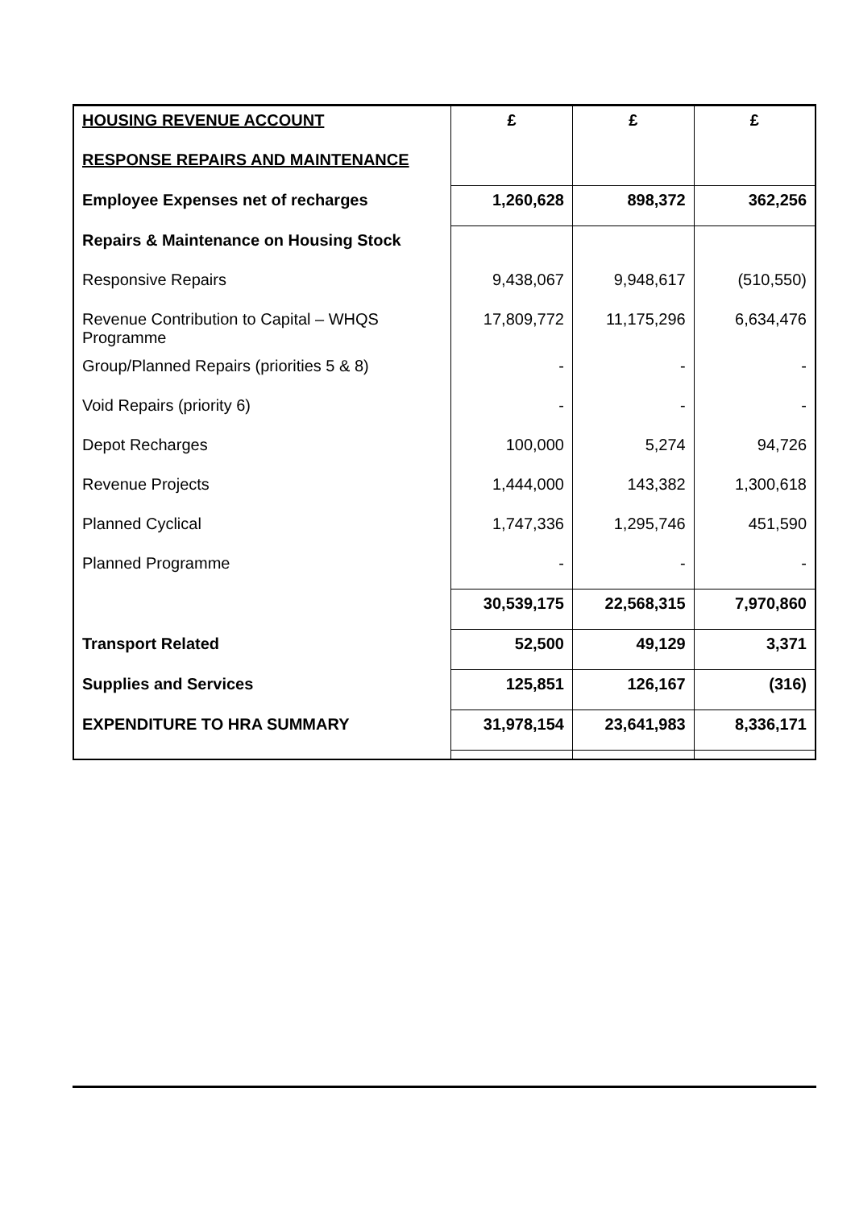| HOUSING REVENUE ACCOUNT | £ | £ | £ |
| RESPONSE REPAIRS AND MAINTENANCE | | | |
| Employee Expenses net of recharges | 1,260,628 | 898,372 | 362,256 |
| Repairs & Maintenance on Housing Stock | | | |
| Responsive Repairs | 9,438,067 | 9,948,617 | (510,550) |
| Revenue Contribution to Capital – WHQS Programme | 17,809,772 | 11,175,296 | 6,634,476 |
| Group/Planned Repairs (priorities 5 & 8) | - | - | - |
| Void Repairs (priority 6) | - | - | - |
| Depot Recharges | 100,000 | 5,274 | 94,726 |
| Revenue Projects | 1,444,000 | 143,382 | 1,300,618 |
| Planned Cyclical | 1,747,336 | 1,295,746 | 451,590 |
| Planned Programme | - | - | - |
| | 30,539,175 | 22,568,315 | 7,970,860 |
| Transport Related | 52,500 | 49,129 | 3,371 |
| Supplies and Services | 125,851 | 126,167 | (316) |
| EXPENDITURE TO HRA SUMMARY | 31,978,154 | 23,641,983 | 8,336,171 |